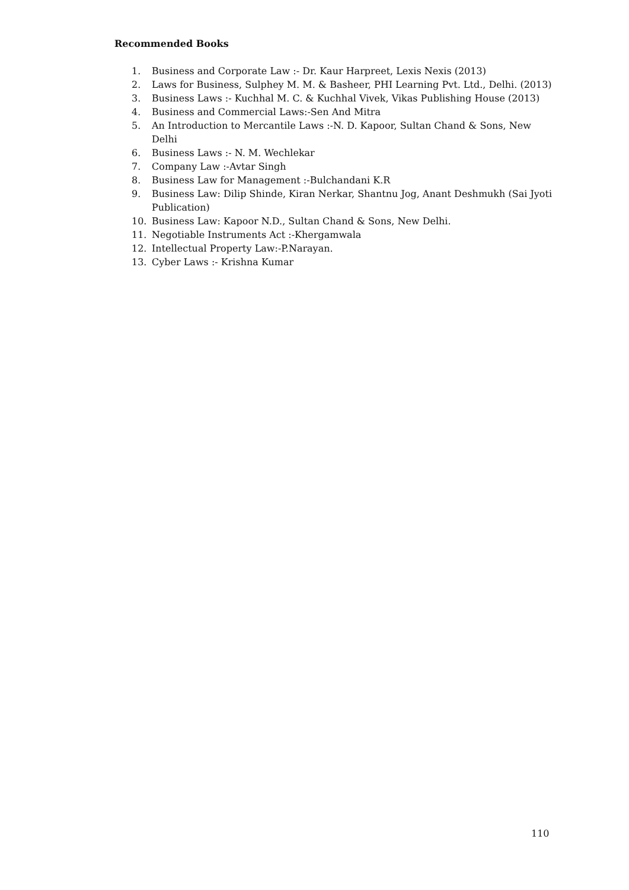Recommended Books
1. Business and Corporate Law :- Dr. Kaur Harpreet, Lexis Nexis (2013)
2. Laws for Business, Sulphey M. M. & Basheer, PHI Learning Pvt. Ltd., Delhi. (2013)
3. Business Laws :- Kuchhal M. C. & Kuchhal Vivek, Vikas Publishing House (2013)
4. Business and Commercial Laws:-Sen And Mitra
5. An Introduction to Mercantile Laws :-N. D. Kapoor, Sultan Chand & Sons, New Delhi
6. Business Laws :- N. M. Wechlekar
7. Company Law :-Avtar Singh
8. Business Law for Management :-Bulchandani K.R
9. Business Law: Dilip Shinde, Kiran Nerkar, Shantnu Jog, Anant Deshmukh (Sai Jyoti Publication)
10. Business Law: Kapoor N.D., Sultan Chand & Sons, New Delhi.
11. Negotiable Instruments Act :-Khergamwala
12. Intellectual Property Law:-P.Narayan.
13. Cyber Laws :- Krishna Kumar
110